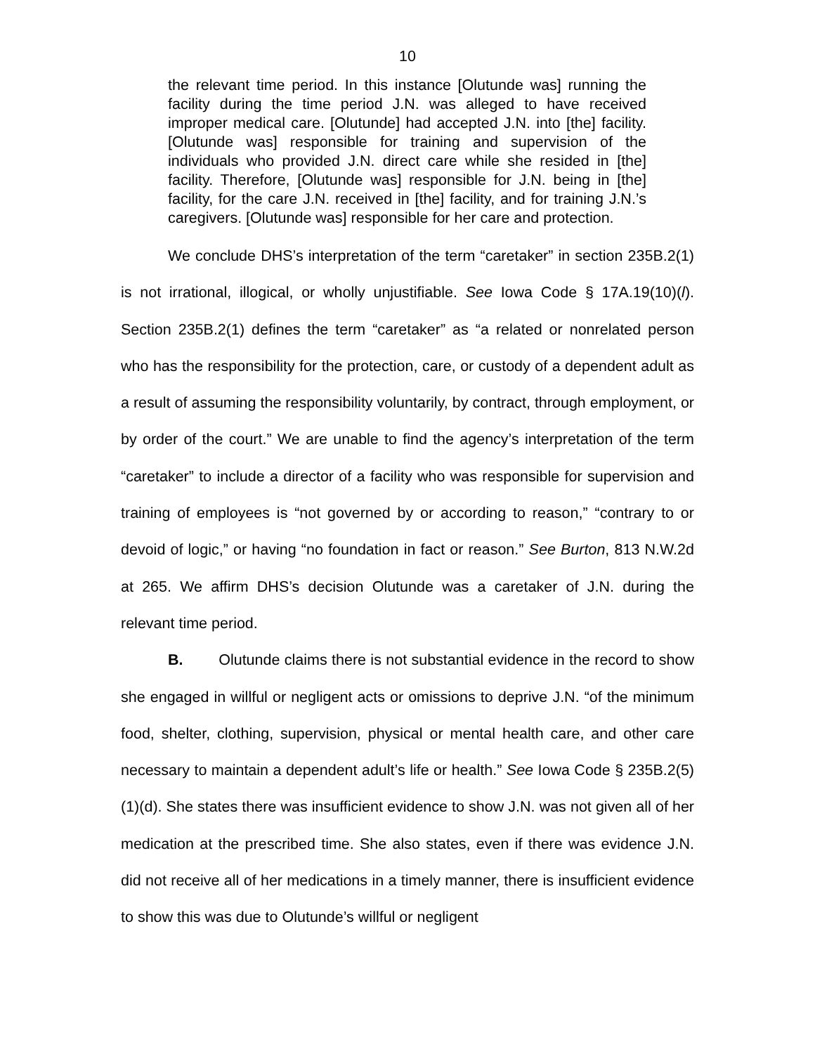10
the relevant time period. In this instance [Olutunde was] running the facility during the time period J.N. was alleged to have received improper medical care. [Olutunde] had accepted J.N. into [the] facility. [Olutunde was] responsible for training and supervision of the individuals who provided J.N. direct care while she resided in [the] facility. Therefore, [Olutunde was] responsible for J.N. being in [the] facility, for the care J.N. received in [the] facility, and for training J.N.’s caregivers. [Olutunde was] responsible for her care and protection.
We conclude DHS’s interpretation of the term “caretaker” in section 235B.2(1) is not irrational, illogical, or wholly unjustifiable. See Iowa Code § 17A.19(10)(l). Section 235B.2(1) defines the term “caretaker” as “a related or nonrelated person who has the responsibility for the protection, care, or custody of a dependent adult as a result of assuming the responsibility voluntarily, by contract, through employment, or by order of the court.” We are unable to find the agency’s interpretation of the term “caretaker” to include a director of a facility who was responsible for supervision and training of employees is “not governed by or according to reason,” “contrary to or devoid of logic,” or having “no foundation in fact or reason.” See Burton, 813 N.W.2d at 265. We affirm DHS’s decision Olutunde was a caretaker of J.N. during the relevant time period.
B. Olutunde claims there is not substantial evidence in the record to show she engaged in willful or negligent acts or omissions to deprive J.N. “of the minimum food, shelter, clothing, supervision, physical or mental health care, and other care necessary to maintain a dependent adult’s life or health.” See Iowa Code § 235B.2(5)(1)(d). She states there was insufficient evidence to show J.N. was not given all of her medication at the prescribed time. She also states, even if there was evidence J.N. did not receive all of her medications in a timely manner, there is insufficient evidence to show this was due to Olutunde’s willful or negligent